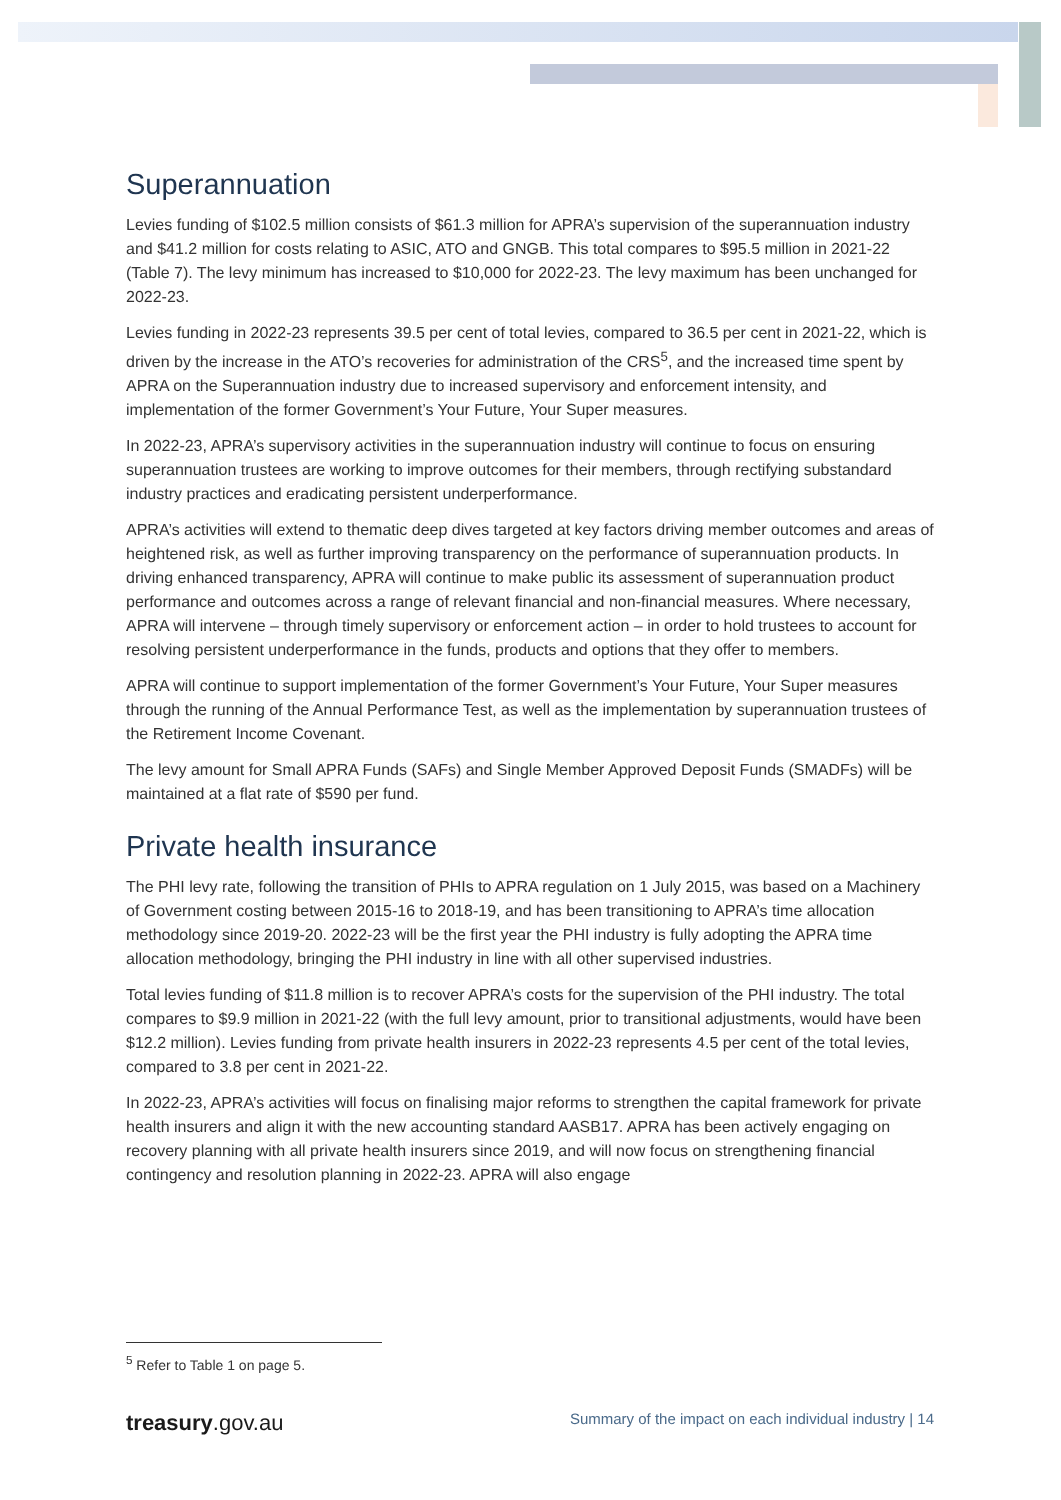Superannuation
Levies funding of $102.5 million consists of $61.3 million for APRA’s supervision of the superannuation industry and $41.2 million for costs relating to ASIC, ATO and GNGB. This total compares to $95.5 million in 2021-22 (Table 7). The levy minimum has increased to $10,000 for 2022-23. The levy maximum has been unchanged for 2022-23.
Levies funding in 2022-23 represents 39.5 per cent of total levies, compared to 36.5 per cent in 2021-22, which is driven by the increase in the ATO’s recoveries for administration of the CRS<sup>5</sup>, and the increased time spent by APRA on the Superannuation industry due to increased supervisory and enforcement intensity, and implementation of the former Government’s Your Future, Your Super measures.
In 2022-23, APRA’s supervisory activities in the superannuation industry will continue to focus on ensuring superannuation trustees are working to improve outcomes for their members, through rectifying substandard industry practices and eradicating persistent underperformance.
APRA’s activities will extend to thematic deep dives targeted at key factors driving member outcomes and areas of heightened risk, as well as further improving transparency on the performance of superannuation products. In driving enhanced transparency, APRA will continue to make public its assessment of superannuation product performance and outcomes across a range of relevant financial and non-financial measures. Where necessary, APRA will intervene – through timely supervisory or enforcement action – in order to hold trustees to account for resolving persistent underperformance in the funds, products and options that they offer to members.
APRA will continue to support implementation of the former Government’s Your Future, Your Super measures through the running of the Annual Performance Test, as well as the implementation by superannuation trustees of the Retirement Income Covenant.
The levy amount for Small APRA Funds (SAFs) and Single Member Approved Deposit Funds (SMADFs) will be maintained at a flat rate of $590 per fund.
Private health insurance
The PHI levy rate, following the transition of PHIs to APRA regulation on 1 July 2015, was based on a Machinery of Government costing between 2015-16 to 2018-19, and has been transitioning to APRA’s time allocation methodology since 2019-20. 2022-23 will be the first year the PHI industry is fully adopting the APRA time allocation methodology, bringing the PHI industry in line with all other supervised industries.
Total levies funding of $11.8 million is to recover APRA’s costs for the supervision of the PHI industry. The total compares to $9.9 million in 2021-22 (with the full levy amount, prior to transitional adjustments, would have been $12.2 million). Levies funding from private health insurers in 2022-23 represents 4.5 per cent of the total levies, compared to 3.8 per cent in 2021-22.
In 2022-23, APRA’s activities will focus on finalising major reforms to strengthen the capital framework for private health insurers and align it with the new accounting standard AASB17. APRA has been actively engaging on recovery planning with all private health insurers since 2019, and will now focus on strengthening financial contingency and resolution planning in 2022-23. APRA will also engage
<sup>5</sup> Refer to Table 1 on page 5.
treasury.gov.au Summary of the impact on each individual industry | 14